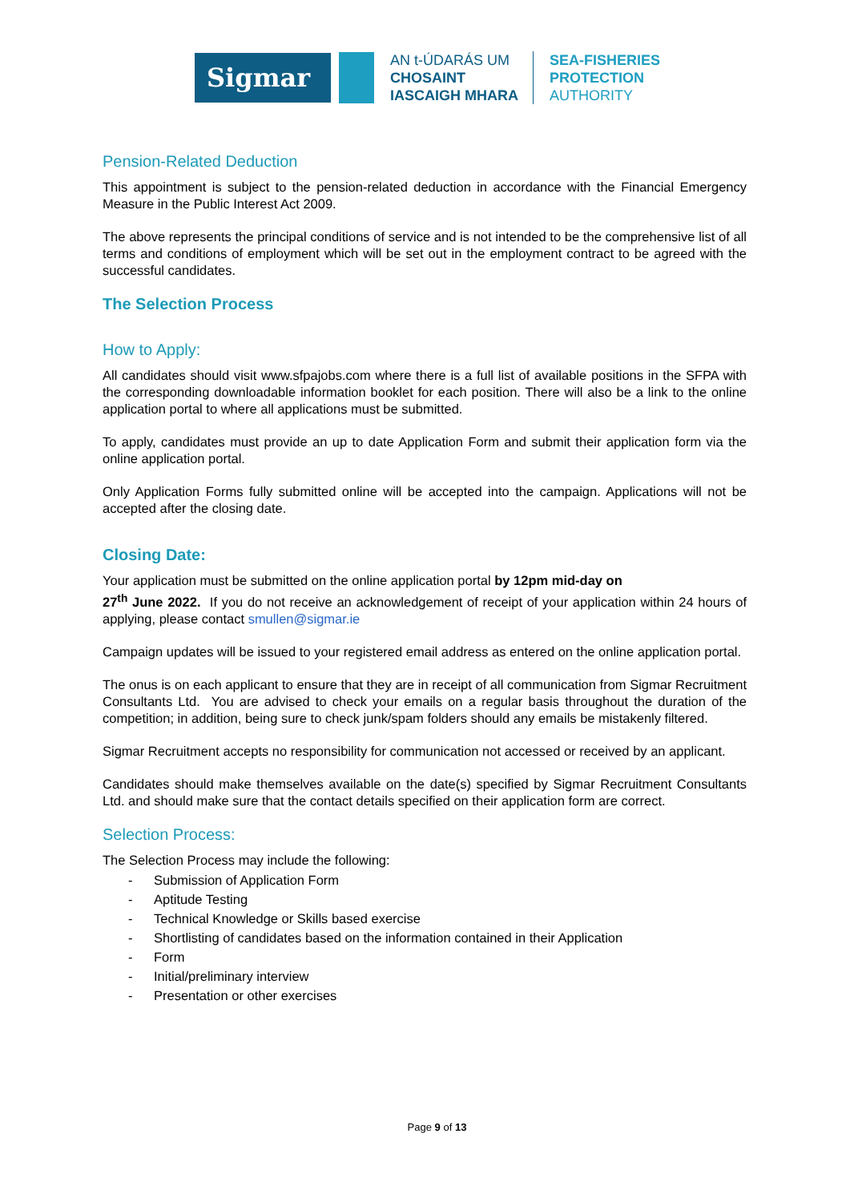Sigmar
AN t-ÚDARÁS UM
CHOSAINT
IASCAIGH MHARA
SEA-FISHERIES
PROTECTION
AUTHORITY
Pension-Related Deduction
This appointment is subject to the pension-related deduction in accordance with the Financial Emergency Measure in the Public Interest Act 2009.
The above represents the principal conditions of service and is not intended to be the comprehensive list of all terms and conditions of employment which will be set out in the employment contract to be agreed with the successful candidates.
The Selection Process
How to Apply:
All candidates should visit www.sfpajobs.com where there is a full list of available positions in the SFPA with the corresponding downloadable information booklet for each position. There will also be a link to the online application portal to where all applications must be submitted.
To apply, candidates must provide an up to date Application Form and submit their application form via the online application portal.
Only Application Forms fully submitted online will be accepted into the campaign. Applications will not be accepted after the closing date.
Closing Date:
Your application must be submitted on the online application portal by 12pm mid-day on
27<sup>th</sup> June 2022. If you do not receive an acknowledgement of receipt of your application within 24 hours of applying, please contact smullen@sigmar.ie
Campaign updates will be issued to your registered email address as entered on the online application portal.
The onus is on each applicant to ensure that they are in receipt of all communication from Sigmar Recruitment Consultants Ltd. You are advised to check your emails on a regular basis throughout the duration of the competition; in addition, being sure to check junk/spam folders should any emails be mistakenly filtered.
Sigmar Recruitment accepts no responsibility for communication not accessed or received by an applicant.
Candidates should make themselves available on the date(s) specified by Sigmar Recruitment Consultants Ltd. and should make sure that the contact details specified on their application form are correct.
Selection Process:
The Selection Process may include the following:
- Submission of Application Form
- Aptitude Testing
- Technical Knowledge or Skills based exercise
- Shortlisting of candidates based on the information contained in their Application
- Form
- Initial/preliminary interview
- Presentation or other exercises
Page 9 of 13